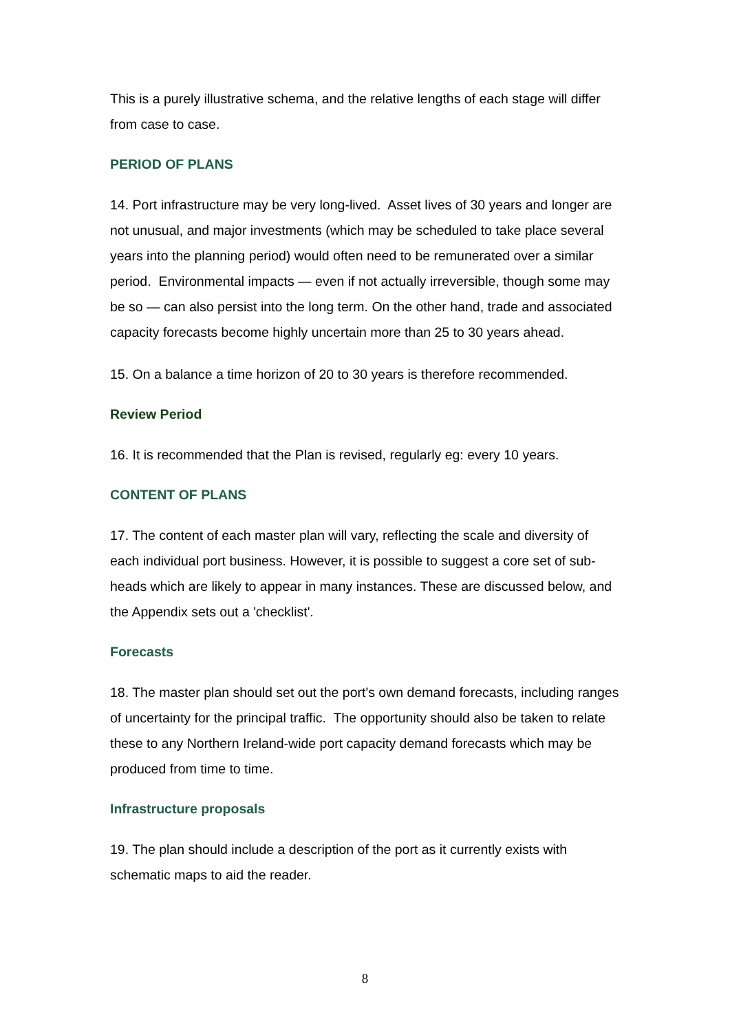This is a purely illustrative schema, and the relative lengths of each stage will differ from case to case.
PERIOD OF PLANS
14. Port infrastructure may be very long-lived. Asset lives of 30 years and longer are not unusual, and major investments (which may be scheduled to take place several years into the planning period) would often need to be remunerated over a similar period. Environmental impacts — even if not actually irreversible, though some may be so — can also persist into the long term. On the other hand, trade and associated capacity forecasts become highly uncertain more than 25 to 30 years ahead.
15. On a balance a time horizon of 20 to 30 years is therefore recommended.
Review Period
16. It is recommended that the Plan is revised, regularly eg: every 10 years.
CONTENT OF PLANS
17. The content of each master plan will vary, reflecting the scale and diversity of each individual port business. However, it is possible to suggest a core set of sub-heads which are likely to appear in many instances. These are discussed below, and the Appendix sets out a 'checklist'.
Forecasts
18. The master plan should set out the port's own demand forecasts, including ranges of uncertainty for the principal traffic. The opportunity should also be taken to relate these to any Northern Ireland-wide port capacity demand forecasts which may be produced from time to time.
Infrastructure proposals
19. The plan should include a description of the port as it currently exists with schematic maps to aid the reader.
8